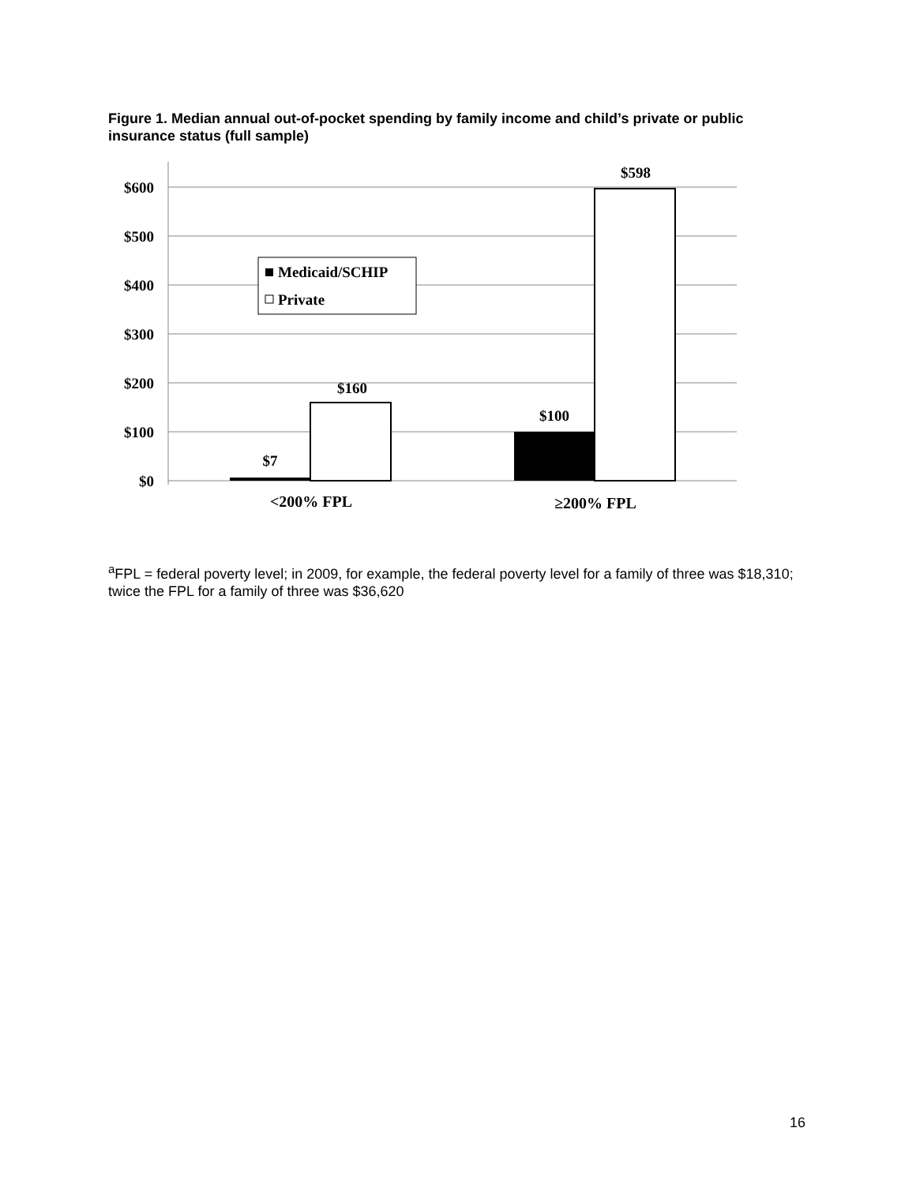Figure 1. Median annual out-of-pocket spending by family income and child’s private or public insurance status (full sample)
$600
$500
$400
$300
$200
$100
$0
$7
$160
$100
$598
Medicaid/SCHIP
Private
<200% FPL
≥200% FPL
<sup>a</sup> FPL = federal poverty level; in 2009, for example, the federal poverty level for a family of three was $18,310; twice the FPL for a family of three was $36,620
16